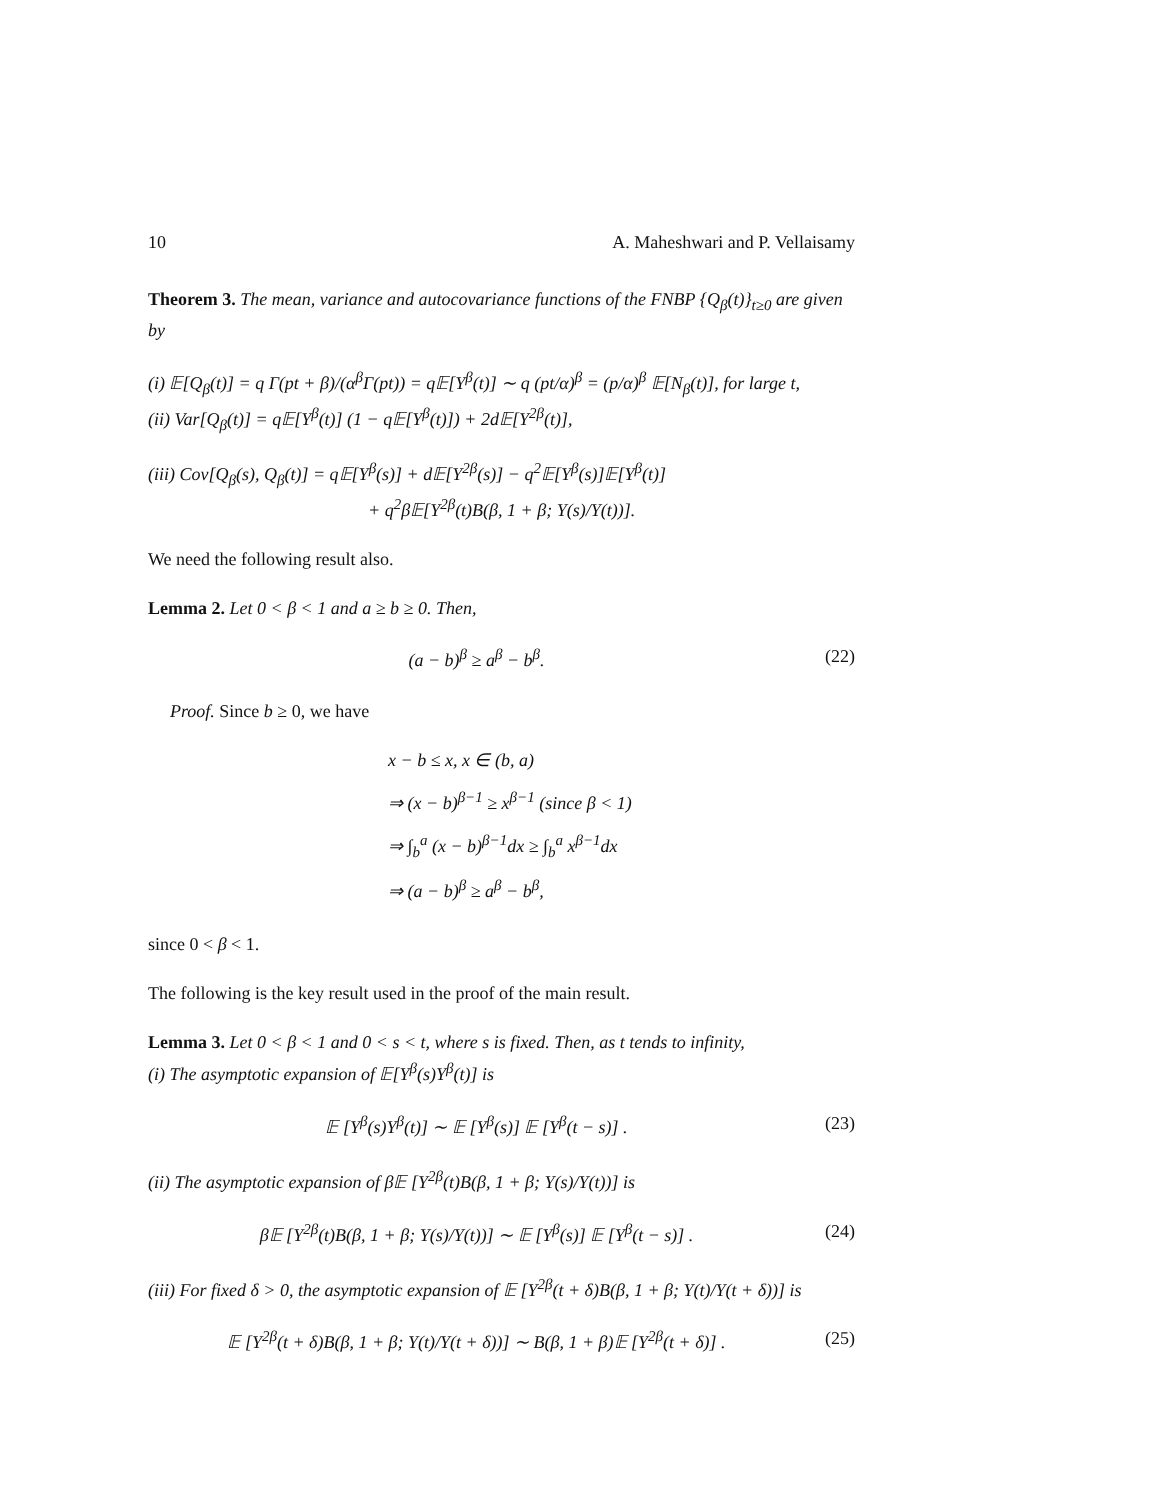10 A. Maheshwari and P. Vellaisamy
Theorem 3. The mean, variance and autocovariance functions of the FNBP {Q<sub>β</sub>(t)}<sub>t≥0</sub> are given by
(i) 𝔼[Q<sub>β</sub>(t)] = q Γ(pt + β)/(α<sup>β</sup>Γ(pt)) = q𝔼[Y<sup>β</sup>(t)] ∼ q (pt/α)<sup>β</sup> = (p/α)<sup>β</sup> 𝔼[N<sub>β</sub>(t)], for large t,
(ii) Var[Q<sub>β</sub>(t)] = q𝔼[Y<sup>β</sup>(t)] (1 − q𝔼[Y<sup>β</sup>(t)]) + 2d𝔼[Y<sup>2β</sup>(t)],
(iii) Cov[Q<sub>β</sub>(s), Q<sub>β</sub>(t)] = q𝔼[Y<sup>β</sup>(s)] + d𝔼[Y<sup>2β</sup>(s)] − q<sup>2</sup>𝔼[Y<sup>β</sup>(s)]𝔼[Y<sup>β</sup>(t)]
+ q<sup>2</sup>β𝔼[Y<sup>2β</sup>(t)B(β, 1 + β; Y(s)/Y(t))].
We need the following result also.
Lemma 2. Let 0 < β < 1 and a ≥ b ≥ 0. Then,
(a − b)<sup>β</sup> ≥ a<sup>β</sup> − b<sup>β</sup>. (22)
Proof. Since b ≥ 0, we have
x − b ≤ x, x ∈ (b, a)
⇒ (x − b)<sup>β−1</sup> ≥ x<sup>β−1</sup> (since β < 1)
⇒ ∫<sub>b</sub><sup>a</sup> (x − b)<sup>β−1</sup>dx ≥ ∫<sub>b</sub><sup>a</sup> x<sup>β−1</sup>dx
⇒ (a − b)<sup>β</sup> ≥ a<sup>β</sup> − b<sup>β</sup>,
since 0 < β < 1.
The following is the key result used in the proof of the main result.
Lemma 3. Let 0 < β < 1 and 0 < s < t, where s is fixed. Then, as t tends to infinity,
(i) The asymptotic expansion of 𝔼[Y<sup>β</sup>(s)Y<sup>β</sup>(t)] is
𝔼 [Y<sup>β</sup>(s)Y<sup>β</sup>(t)] ∼ 𝔼 [Y<sup>β</sup>(s)] 𝔼 [Y<sup>β</sup>(t − s)] . (23)
(ii) The asymptotic expansion of β𝔼 [Y<sup>2β</sup>(t)B(β, 1 + β; Y(s)/Y(t))] is
β𝔼 [Y<sup>2β</sup>(t)B(β, 1 + β; Y(s)/Y(t))] ∼ 𝔼 [Y<sup>β</sup>(s)] 𝔼 [Y<sup>β</sup>(t − s)] . (24)
(iii) For fixed δ > 0, the asymptotic expansion of 𝔼 [Y<sup>2β</sup>(t + δ)B(β, 1 + β; Y(t)/Y(t + δ))] is
𝔼 [Y<sup>2β</sup>(t + δ)B(β, 1 + β; Y(t)/Y(t + δ))] ∼ B(β, 1 + β)𝔼 [Y<sup>2β</sup>(t + δ)] . (25)